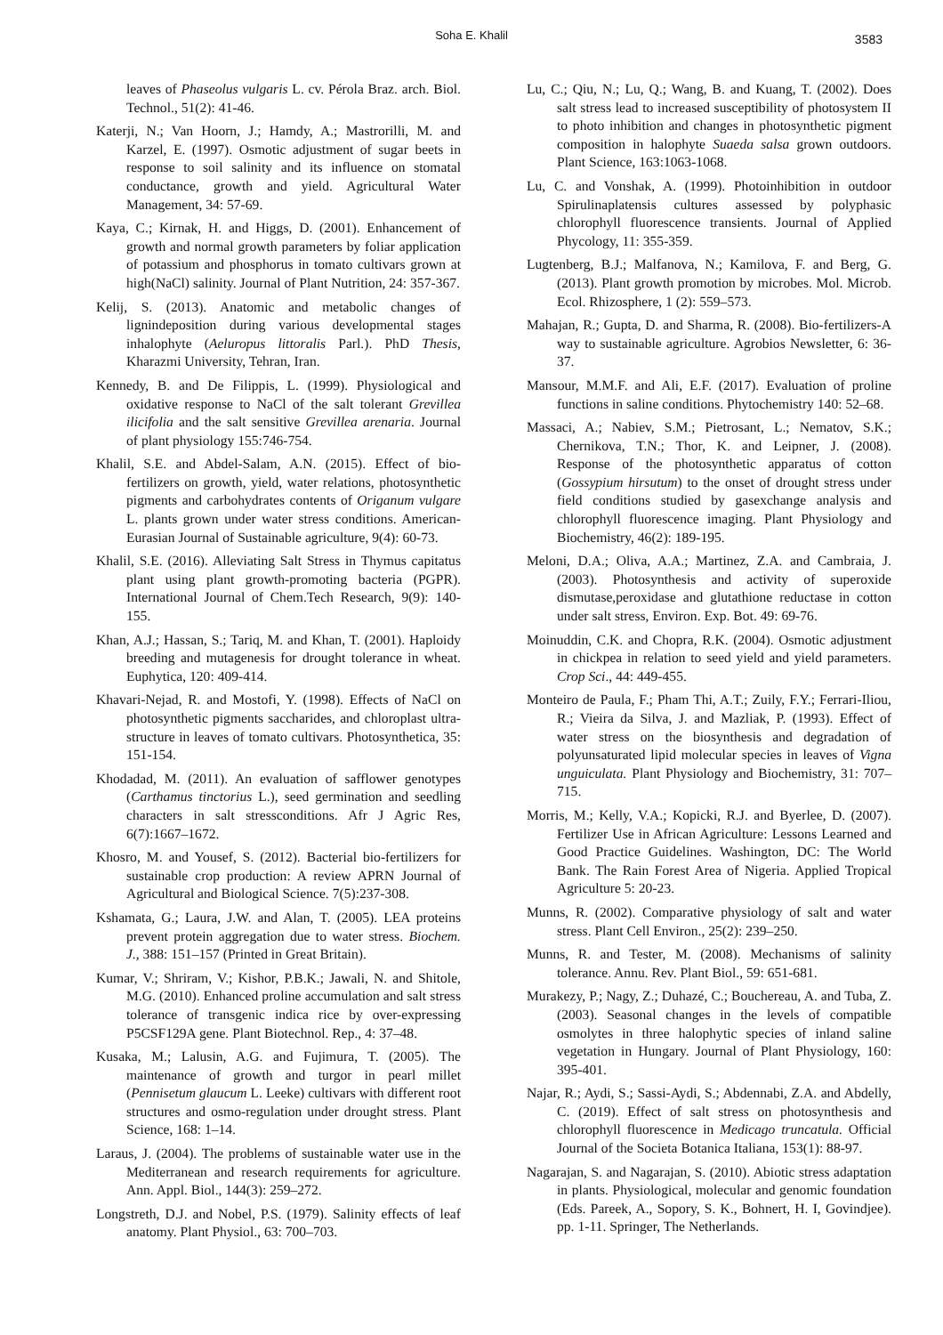Soha E. Khalil 3583
leaves of Phaseolus vulgaris L. cv. Pérola Braz. arch. Biol. Technol., 51(2): 41-46.
Katerji, N.; Van Hoorn, J.; Hamdy, A.; Mastrorilli, M. and Karzel, E. (1997). Osmotic adjustment of sugar beets in response to soil salinity and its influence on stomatal conductance, growth and yield. Agricultural Water Management, 34: 57-69.
Kaya, C.; Kirnak, H. and Higgs, D. (2001). Enhancement of growth and normal growth parameters by foliar application of potassium and phosphorus in tomato cultivars grown at high(NaCl) salinity. Journal of Plant Nutrition, 24: 357-367.
Kelij, S. (2013). Anatomic and metabolic changes of lignindeposition during various developmental stages inhalophyte (Aeluropus littoralis Parl.). PhD Thesis, Kharazmi University, Tehran, Iran.
Kennedy, B. and De Filippis, L. (1999). Physiological and oxidative response to NaCl of the salt tolerant Grevillea ilicifolia and the salt sensitive Grevillea arenaria. Journal of plant physiology 155:746-754.
Khalil, S.E. and Abdel-Salam, A.N. (2015). Effect of bio-fertilizers on growth, yield, water relations, photosynthetic pigments and carbohydrates contents of Origanum vulgare L. plants grown under water stress conditions. American- Eurasian Journal of Sustainable agriculture, 9(4): 60-73.
Khalil, S.E. (2016). Alleviating Salt Stress in Thymus capitatus plant using plant growth-promoting bacteria (PGPR). International Journal of Chem.Tech Research, 9(9): 140-155.
Khan, A.J.; Hassan, S.; Tariq, M. and Khan, T. (2001). Haploidy breeding and mutagenesis for drought tolerance in wheat. Euphytica, 120: 409-414.
Khavari-Nejad, R. and Mostofi, Y. (1998). Effects of NaCl on photosynthetic pigments saccharides, and chloroplast ultra-structure in leaves of tomato cultivars. Photosynthetica, 35: 151-154.
Khodadad, M. (2011). An evaluation of safflower genotypes (Carthamus tinctorius L.), seed germination and seedling characters in salt stressconditions. Afr J Agric Res, 6(7):1667–1672.
Khosro, M. and Yousef, S. (2012). Bacterial bio-fertilizers for sustainable crop production: A review APRN Journal of Agricultural and Biological Science. 7(5):237-308.
Kshamata, G.; Laura, J.W. and Alan, T. (2005). LEA proteins prevent protein aggregation due to water stress. Biochem. J., 388: 151–157 (Printed in Great Britain).
Kumar, V.; Shriram, V.; Kishor, P.B.K.; Jawali, N. and Shitole, M.G. (2010). Enhanced proline accumulation and salt stress tolerance of transgenic indica rice by over-expressing P5CSF129A gene. Plant Biotechnol. Rep., 4: 37–48.
Kusaka, M.; Lalusin, A.G. and Fujimura, T. (2005). The maintenance of growth and turgor in pearl millet (Pennisetum glaucum L. Leeke) cultivars with different root structures and osmo-regulation under drought stress. Plant Science, 168: 1–14.
Laraus, J. (2004). The problems of sustainable water use in the Mediterranean and research requirements for agriculture. Ann. Appl. Biol., 144(3): 259–272.
Longstreth, D.J. and Nobel, P.S. (1979). Salinity effects of leaf anatomy. Plant Physiol., 63: 700–703.
Lu, C.; Qiu, N.; Lu, Q.; Wang, B. and Kuang, T. (2002). Does salt stress lead to increased susceptibility of photosystem II to photo inhibition and changes in photosynthetic pigment composition in halophyte Suaeda salsa grown outdoors. Plant Science, 163:1063-1068.
Lu, C. and Vonshak, A. (1999). Photoinhibition in outdoor Spirulinaplatensis cultures assessed by polyphasic chlorophyll fluorescence transients. Journal of Applied Phycology, 11: 355-359.
Lugtenberg, B.J.; Malfanova, N.; Kamilova, F. and Berg, G. (2013). Plant growth promotion by microbes. Mol. Microb. Ecol. Rhizosphere, 1 (2): 559–573.
Mahajan, R.; Gupta, D. and Sharma, R. (2008). Bio-fertilizers-A way to sustainable agriculture. Agrobios Newsletter, 6: 36-37.
Mansour, M.M.F. and Ali, E.F. (2017). Evaluation of proline functions in saline conditions. Phytochemistry 140: 52–68.
Massaci, A.; Nabiev, S.M.; Pietrosant, L.; Nematov, S.K.; Chernikova, T.N.; Thor, K. and Leipner, J. (2008). Response of the photosynthetic apparatus of cotton (Gossypium hirsutum) to the onset of drought stress under field conditions studied by gasexchange analysis and chlorophyll fluorescence imaging. Plant Physiology and Biochemistry, 46(2): 189-195.
Meloni, D.A.; Oliva, A.A.; Martinez, Z.A. and Cambraia, J. (2003). Photosynthesis and activity of superoxide dismutase,peroxidase and glutathione reductase in cotton under salt stress, Environ. Exp. Bot. 49: 69-76.
Moinuddin, C.K. and Chopra, R.K. (2004). Osmotic adjustment in chickpea in relation to seed yield and yield parameters. Crop Sci., 44: 449-455.
Monteiro de Paula, F.; Pham Thi, A.T.; Zuily, F.Y.; Ferrari-Iliou, R.; Vieira da Silva, J. and Mazliak, P. (1993). Effect of water stress on the biosynthesis and degradation of polyunsaturated lipid molecular species in leaves of Vigna unguiculata. Plant Physiology and Biochemistry, 31: 707–715.
Morris, M.; Kelly, V.A.; Kopicki, R.J. and Byerlee, D. (2007). Fertilizer Use in African Agriculture: Lessons Learned and Good Practice Guidelines. Washington, DC: The World Bank. The Rain Forest Area of Nigeria. Applied Tropical Agriculture 5: 20-23.
Munns, R. (2002). Comparative physiology of salt and water stress. Plant Cell Environ., 25(2): 239–250.
Munns, R. and Tester, M. (2008). Mechanisms of salinity tolerance. Annu. Rev. Plant Biol., 59: 651-681.
Murakezy, P.; Nagy, Z.; Duhazé, C.; Bouchereau, A. and Tuba, Z. (2003). Seasonal changes in the levels of compatible osmolytes in three halophytic species of inland saline vegetation in Hungary. Journal of Plant Physiology, 160: 395-401.
Najar, R.; Aydi, S.; Sassi-Aydi, S.; Abdennabi, Z.A. and Abdelly, C. (2019). Effect of salt stress on photosynthesis and chlorophyll fluorescence in Medicago truncatula. Official Journal of the Societa Botanica Italiana, 153(1): 88-97.
Nagarajan, S. and Nagarajan, S. (2010). Abiotic stress adaptation in plants. Physiological, molecular and genomic foundation (Eds. Pareek, A., Sopory, S. K., Bohnert, H. I, Govindjee). pp. 1-11. Springer, The Netherlands.